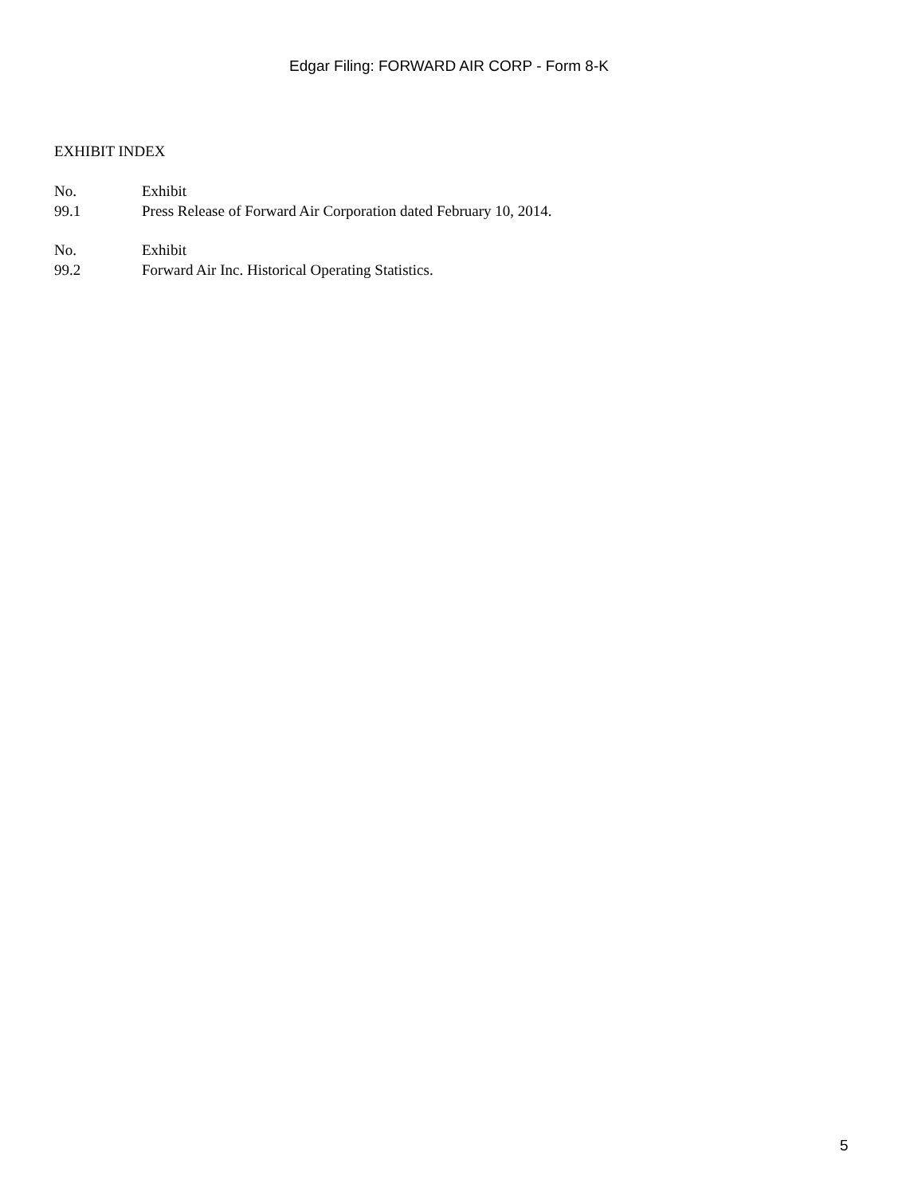Edgar Filing: FORWARD AIR CORP - Form 8-K
EXHIBIT INDEX
| No. | Exhibit |
| 99.1 | Press Release of Forward Air Corporation dated February 10, 2014. |
| No. | Exhibit |
| 99.2 | Forward Air Inc. Historical Operating Statistics. |
5